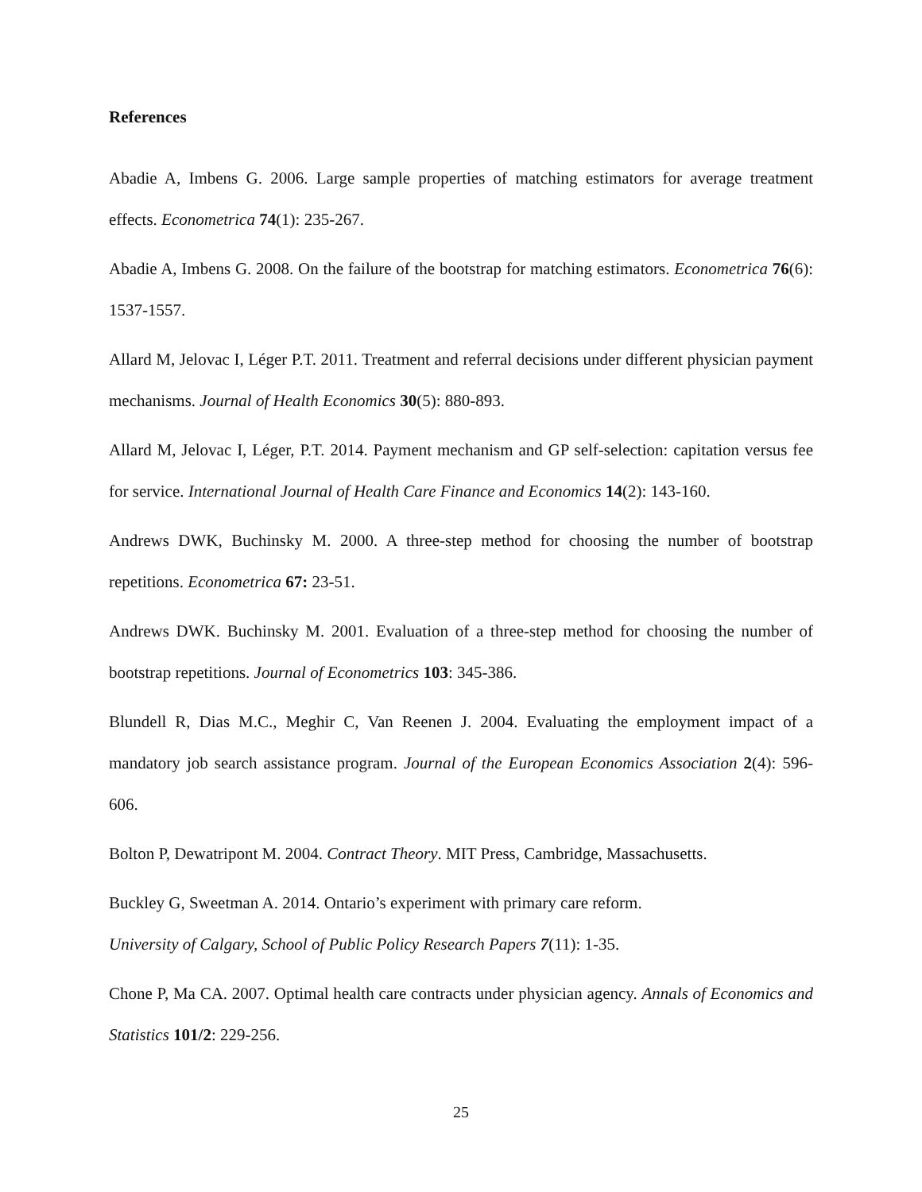References
Abadie A, Imbens G. 2006. Large sample properties of matching estimators for average treatment effects. Econometrica 74(1): 235-267.
Abadie A, Imbens G. 2008. On the failure of the bootstrap for matching estimators. Econometrica 76(6): 1537-1557.
Allard M, Jelovac I, Léger P.T. 2011. Treatment and referral decisions under different physician payment mechanisms. Journal of Health Economics 30(5): 880-893.
Allard M, Jelovac I, Léger, P.T. 2014. Payment mechanism and GP self-selection: capitation versus fee for service. International Journal of Health Care Finance and Economics 14(2): 143-160.
Andrews DWK, Buchinsky M. 2000. A three-step method for choosing the number of bootstrap repetitions. Econometrica 67: 23-51.
Andrews DWK. Buchinsky M. 2001. Evaluation of a three-step method for choosing the number of bootstrap repetitions. Journal of Econometrics 103: 345-386.
Blundell R, Dias M.C., Meghir C, Van Reenen J. 2004. Evaluating the employment impact of a mandatory job search assistance program. Journal of the European Economics Association 2(4): 596-606.
Bolton P, Dewatripont M. 2004. Contract Theory. MIT Press, Cambridge, Massachusetts.
Buckley G, Sweetman A. 2014. Ontario’s experiment with primary care reform.
University of Calgary, School of Public Policy Research Papers 7(11): 1-35.
Chone P, Ma CA. 2007. Optimal health care contracts under physician agency. Annals of Economics and Statistics 101/2: 229-256.
25